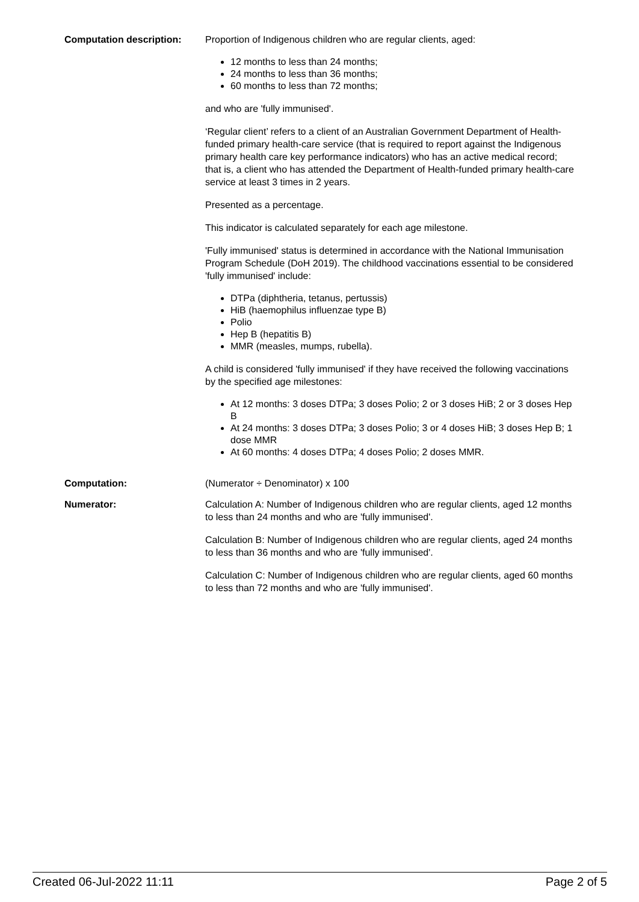| Computation description: | Proportion of Indigenous children who are regular clients, aged: 12 months to less than 24 months; 24 months to less than 36 months; 60 months to less than 72 months; and who are 'fully immunised'. ‘Regular client’ refers to a client of an Australian Government Department of Health-funded primary health-care service (that is required to report against the Indigenous primary health care key performance indicators) who has an active medical record; that is, a client who has attended the Department of Health-funded primary health-care service at least 3 times in 2 years. Presented as a percentage. This indicator is calculated separately for each age milestone. 'Fully immunised' status is determined in accordance with the National Immunisation Program Schedule (DoH 2019). The childhood vaccinations essential to be considered 'fully immunised' include: DTPa (diphtheria, tetanus, pertussis) HiB (haemophilus influenzae type B) Polio Hep B (hepatitis B) MMR (measles, mumps, rubella). A child is considered 'fully immunised' if they have received the following vaccinations by the specified age milestones: At 12 months: 3 doses DTPa; 3 doses Polio; 2 or 3 doses HiB; 2 or 3 doses Hep B At 24 months: 3 doses DTPa; 3 doses Polio; 3 or 4 doses HiB; 3 doses Hep B; 1 dose MMR At 60 months: 4 doses DTPa; 4 doses Polio; 2 doses MMR. |
| Computation: | (Numerator ÷ Denominator) x 100 |
| Numerator: | Calculation A: Number of Indigenous children who are regular clients, aged 12 months to less than 24 months and who are 'fully immunised'. Calculation B: Number of Indigenous children who are regular clients, aged 24 months to less than 36 months and who are 'fully immunised'. Calculation C: Number of Indigenous children who are regular clients, aged 60 months to less than 72 months and who are 'fully immunised'. |
Created 06-Jul-2022 11:11 Page 2 of 5